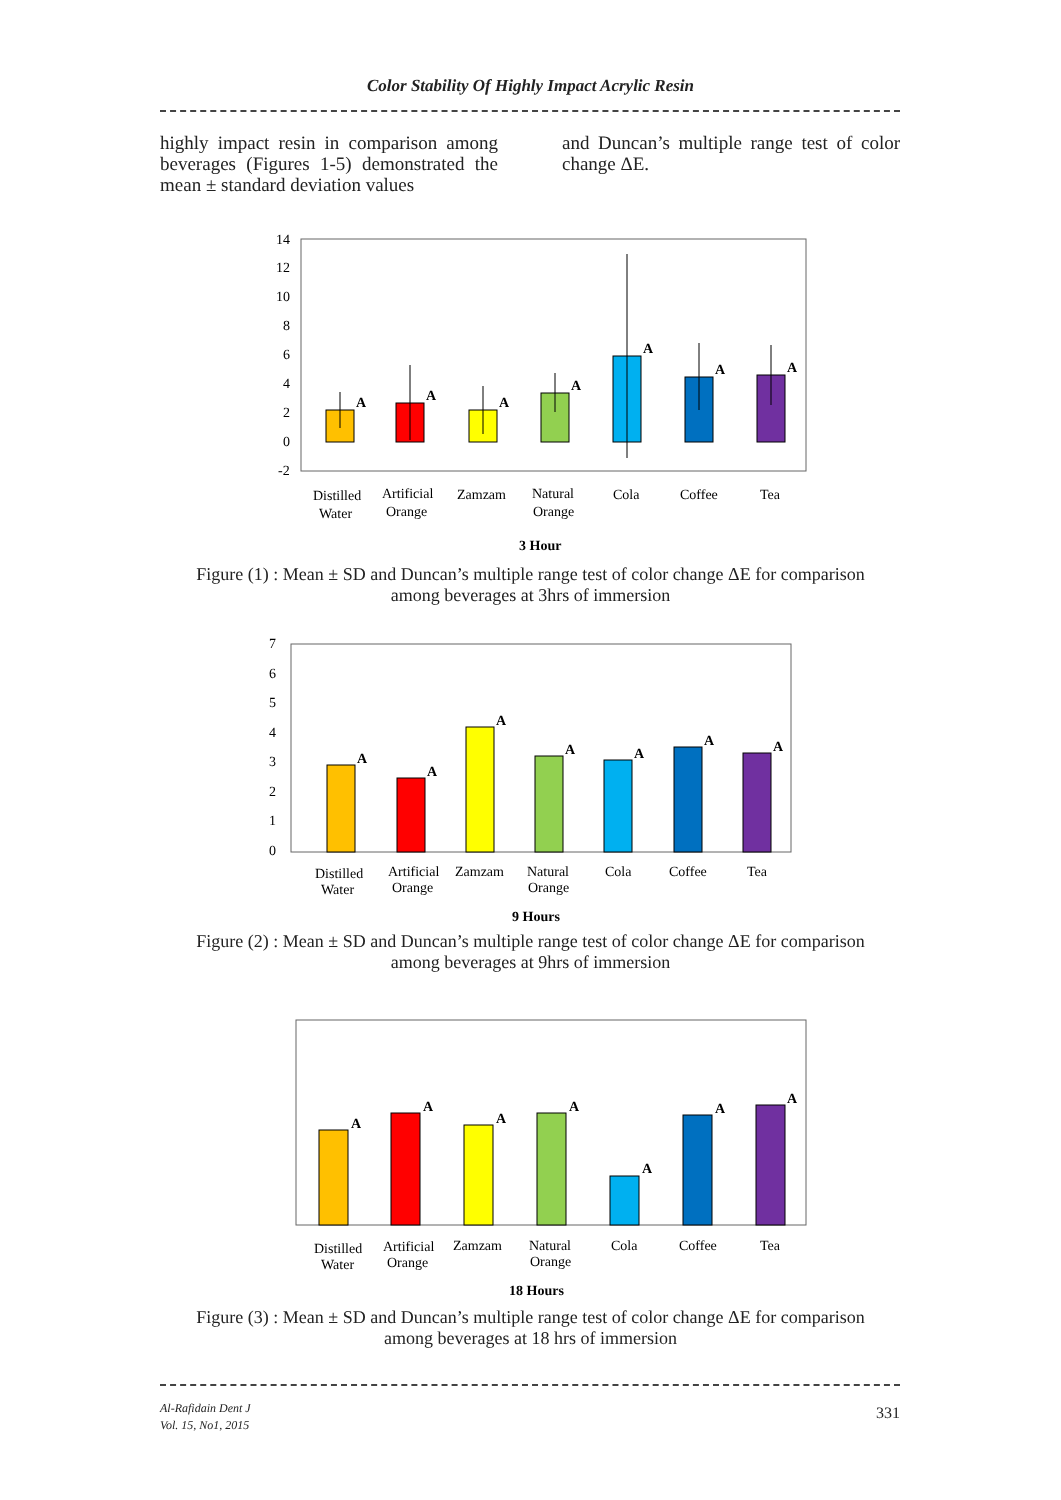Color Stability Of Highly Impact Acrylic Resin
highly impact resin in comparison among beverages (Figures 1-5) demonstrated the mean ± standard deviation values
and Duncan’s multiple range test of color change ΔE.
14
12
10
8
6
4
2
0
-2
A
A
A
A
A
A
A
Distilled
Water
Artificial
Orange
Zamzam
Natural
Orange
Cola
Coffee
Tea
3 Hour
Figure (1) : Mean ± SD and Duncan’s multiple range test of color change ΔE for comparison
among beverages at 3hrs of immersion
7
6
5
4
3
2
1
0
A
A
A
A
A
A
A
Distilled
Water
Artificial
Orange
Zamzam
Natural
Orange
Cola
Coffee
Tea
9 Hours
Figure (2) : Mean ± SD and Duncan’s multiple range test of color change ΔE for comparison
among beverages at 9hrs of immersion
A
A
A
A
A
A
A
Distilled
Water
Artificial
Orange
Zamzam
Natural
Orange
Cola
Coffee
Tea
18 Hours
Figure (3) : Mean ± SD and Duncan’s multiple range test of color change ΔE for comparison
among beverages at 18 hrs of immersion
Al-Rafidain Dent J
Vol. 15, No1, 2015
331